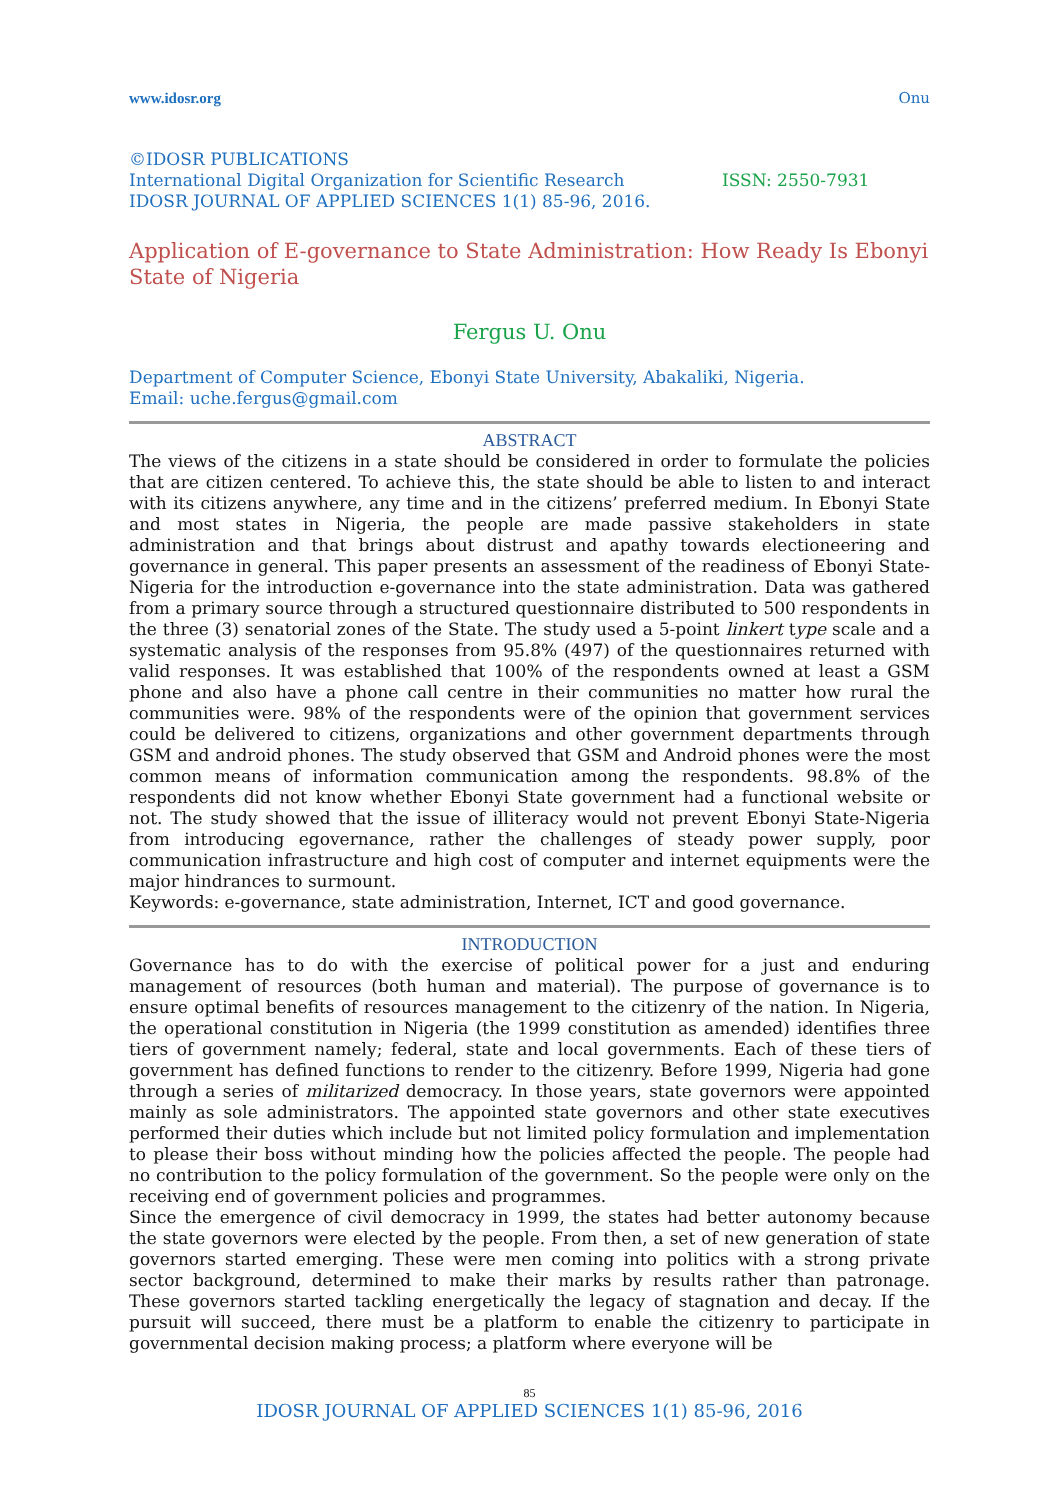www.idosr.org Onu
©IDOSR PUBLICATIONS
International Digital Organization for Scientific Research ISSN: 2550-7931
IDOSR JOURNAL OF APPLIED SCIENCES 1(1) 85-96, 2016.
Application of E-governance to State Administration: How Ready Is Ebonyi State of Nigeria
Fergus U. Onu
Department of Computer Science, Ebonyi State University, Abakaliki, Nigeria.
Email: uche.fergus@gmail.com
ABSTRACT
The views of the citizens in a state should be considered in order to formulate the policies that are citizen centered. To achieve this, the state should be able to listen to and interact with its citizens anywhere, any time and in the citizens’ preferred medium. In Ebonyi State and most states in Nigeria, the people are made passive stakeholders in state administration and that brings about distrust and apathy towards electioneering and governance in general. This paper presents an assessment of the readiness of Ebonyi State-Nigeria for the introduction e-governance into the state administration. Data was gathered from a primary source through a structured questionnaire distributed to 500 respondents in the three (3) senatorial zones of the State. The study used a 5-point linkert type scale and a systematic analysis of the responses from 95.8% (497) of the questionnaires returned with valid responses. It was established that 100% of the respondents owned at least a GSM phone and also have a phone call centre in their communities no matter how rural the communities were. 98% of the respondents were of the opinion that government services could be delivered to citizens, organizations and other government departments through GSM and android phones. The study observed that GSM and Android phones were the most common means of information communication among the respondents. 98.8% of the respondents did not know whether Ebonyi State government had a functional website or not. The study showed that the issue of illiteracy would not prevent Ebonyi State-Nigeria from introducing egovernance, rather the challenges of steady power supply, poor communication infrastructure and high cost of computer and internet equipments were the major hindrances to surmount.
Keywords: e-governance, state administration, Internet, ICT and good governance.
INTRODUCTION
Governance has to do with the exercise of political power for a just and enduring management of resources (both human and material). The purpose of governance is to ensure optimal benefits of resources management to the citizenry of the nation. In Nigeria, the operational constitution in Nigeria (the 1999 constitution as amended) identifies three tiers of government namely; federal, state and local governments. Each of these tiers of government has defined functions to render to the citizenry. Before 1999, Nigeria had gone through a series of militarized democracy. In those years, state governors were appointed mainly as sole administrators. The appointed state governors and other state executives performed their duties which include but not limited policy formulation and implementation to please their boss without minding how the policies affected the people. The people had no contribution to the policy formulation of the government. So the people were only on the receiving end of government policies and programmes.
Since the emergence of civil democracy in 1999, the states had better autonomy because the state governors were elected by the people. From then, a set of new generation of state governors started emerging. These were men coming into politics with a strong private sector background, determined to make their marks by results rather than patronage. These governors started tackling energetically the legacy of stagnation and decay. If the pursuit will succeed, there must be a platform to enable the citizenry to participate in governmental decision making process; a platform where everyone will be
85
IDOSR JOURNAL OF APPLIED SCIENCES 1(1) 85-96, 2016